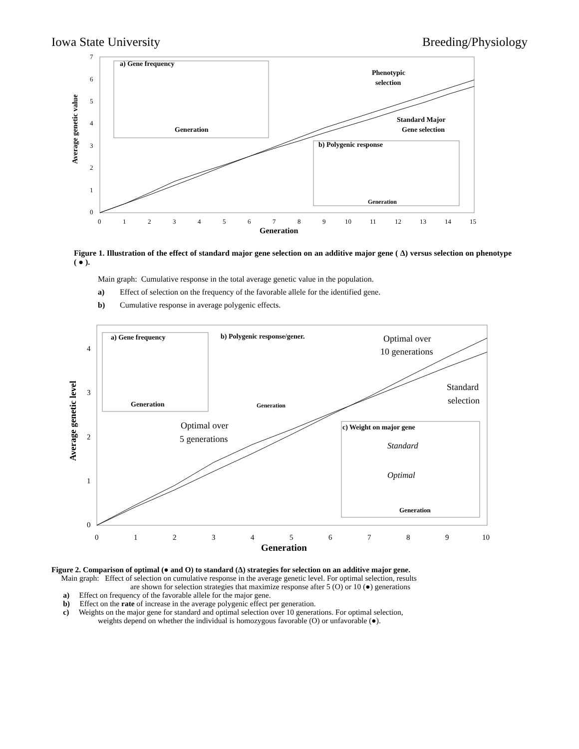Iowa State University Breeding/Physiology
7
6
5
4
3
2
1
0
0
1
2
3
4
5
6
7
8
9
10
11
12
13
14
15
Generation
Average genetic value
a) Gene frequency
Generation
Phenotypic
selection
Standard Major
Gene selection
b) Polygenic response
Generation
Figure 1. Illustration of the effect of standard major gene selection on an additive major gene ( Δ) versus selection on phenotype ( ● ).
Main graph: Cumulative response in the total average genetic value in the population.
a) Effect of selection on the frequency of the favorable allele for the identified gene.
b) Cumulative response in average polygenic effects.
4
3
2
1
0
0
1
2
3
4
5
6
7
8
9
10
Generation
Average genetic level
a) Gene frequency
Generation
b) Polygenic response/gener.
Generation
Optimal over
10 generations
Standard
selection
Optimal over
5 generations
c) Weight on major gene
Standard
Optimal
Generation
Figure 2. Comparison of optimal (● and O) to standard (Δ) strategies for selection on an additive major gene.
Main graph: Effect of selection on cumulative response in the average genetic level. For optimal selection, results
are shown for selection strategies that maximize response after 5 (O) or 10 (●) generations
a) Effect on frequency of the favorable allele for the major gene.
b) Effect on the rate of increase in the average polygenic effect per generation.
c) Weights on the major gene for standard and optimal selection over 10 generations. For optimal selection,
weights depend on whether the individual is homozygous favorable (O) or unfavorable (●).